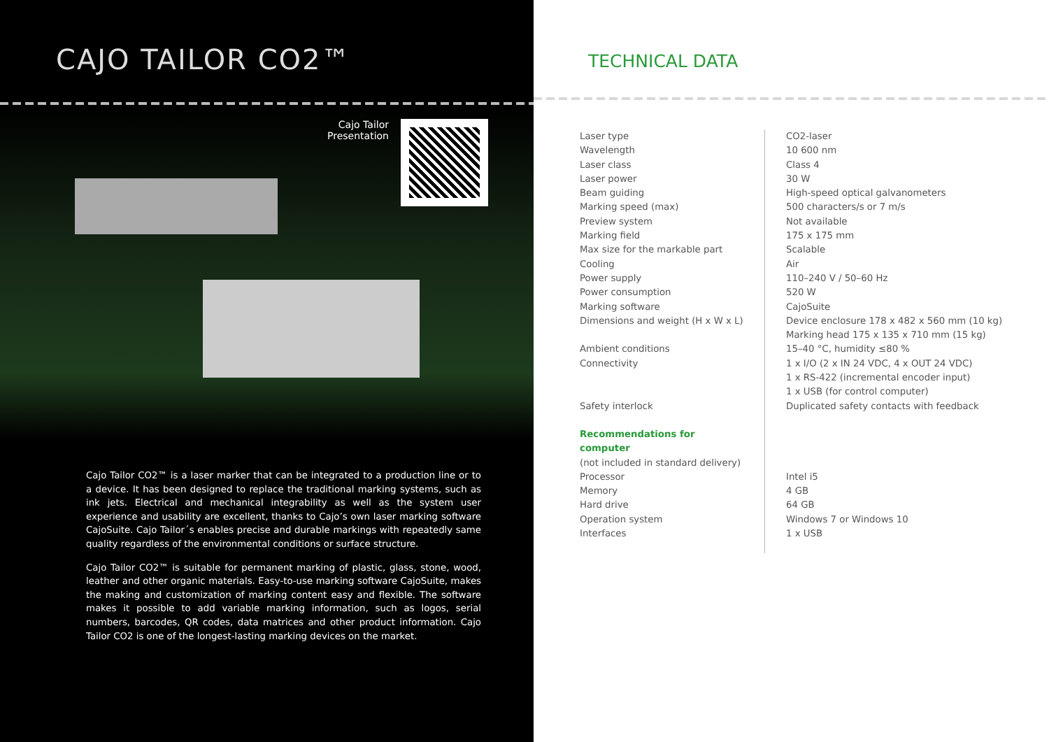CAJO TAILOR CO2™
Cajo Tailor
Presentation
Cajo Tailor CO2™ is a laser marker that can be integrated to a production line or to a device. It has been designed to replace the traditional marking systems, such as ink jets. Electrical and mechanical integrability as well as the system user experience and usability are excellent, thanks to Cajo’s own laser marking software CajoSuite. Cajo Tailor´s enables precise and durable markings with repeatedly same quality regardless of the environmental conditions or surface structure.
Cajo Tailor CO2™ is suitable for permanent marking of plastic, glass, stone, wood, leather and other organic materials. Easy-to-use marking software CajoSuite, makes the making and customization of marking content easy and flexible. The software makes it possible to add variable marking information, such as logos, serial numbers, barcodes, QR codes, data matrices and other product information. Cajo Tailor CO2 is one of the longest-lasting marking devices on the market.
TECHNICAL DATA
| Laser type | CO2-laser |
| Wavelength | 10 600 nm |
| Laser class | Class 4 |
| Laser power | 30 W |
| Beam guiding | High-speed optical galvanometers |
| Marking speed (max) | 500 characters/s or 7 m/s |
| Preview system | Not available |
| Marking field | 175 x 175 mm |
| Max size for the markable part | Scalable |
| Cooling | Air |
| Power supply | 110–240 V / 50–60 Hz |
| Power consumption | 520 W |
| Marking software | CajoSuite |
| Dimensions and weight (H x W x L) | Device enclosure 178 x 482 x 560 mm (10 kg) Marking head 175 x 135 x 710 mm (15 kg) |
| Ambient conditions | 15–40 °C, humidity ≤80 % |
| Connectivity | 1 x I/O (2 x IN 24 VDC, 4 x OUT 24 VDC) 1 x RS-422 (incremental encoder input) 1 x USB (for control computer) |
| Safety interlock | Duplicated safety contacts with feedback |
| Recommendations for computer | |
| (not included in standard delivery) | |
| Processor | Intel i5 |
| Memory | 4 GB |
| Hard drive | 64 GB |
| Operation system | Windows 7 or Windows 10 |
| Interfaces | 1 x USB |